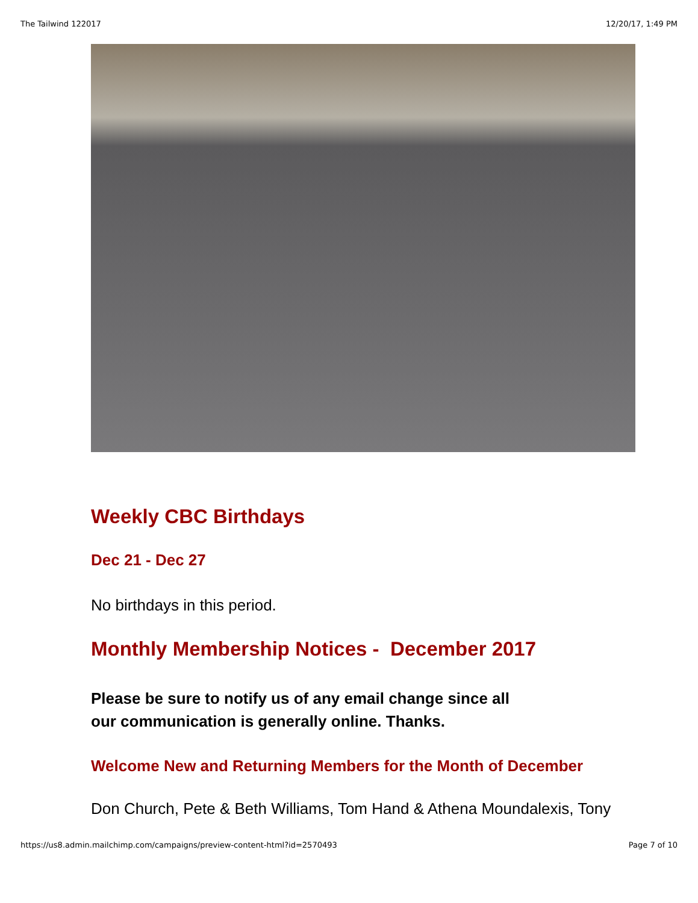The Tailwind 122017 12/20/17, 1:49 PM
Weekly CBC Birthdays
Dec 21 - Dec 27
No birthdays in this period.
Monthly Membership Notices - December 2017
Please be sure to notify us of any email change since all
our communication is generally online. Thanks.
Welcome New and Returning Members for the Month of December
Don Church, Pete & Beth Williams, Tom Hand & Athena Moundalexis, Tony
https://us8.admin.mailchimp.com/campaigns/preview-content-html?id=2570493 Page 7 of 10